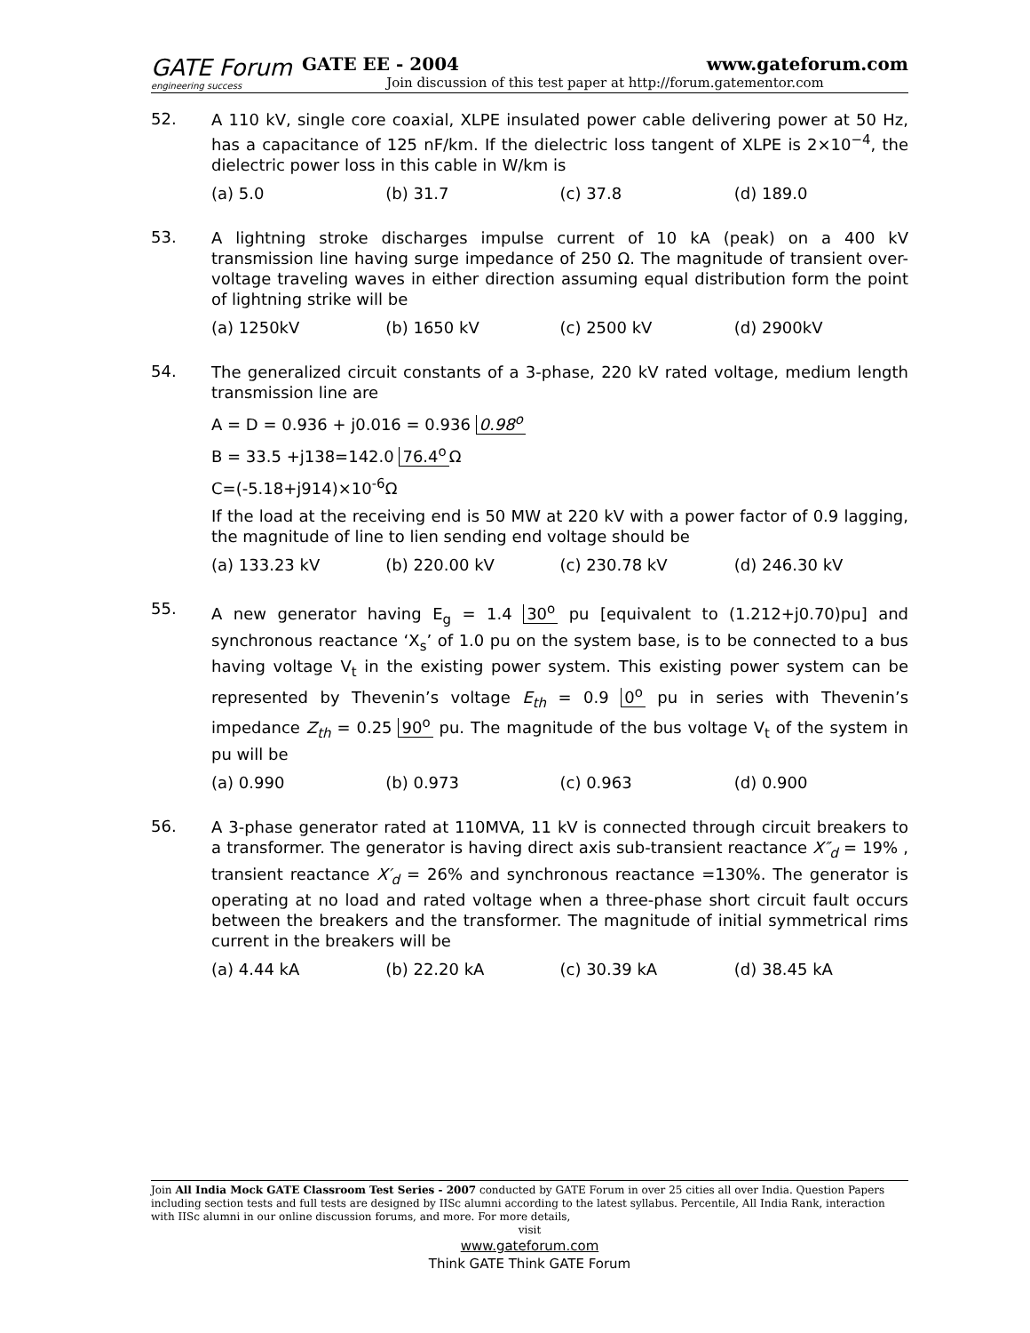GATE Forum
engineering success
GATE EE - 2004 www.gateforum.com
Join discussion of this test paper at http://forum.gatementor.com
52.
A 110 kV, single core coaxial, XLPE insulated power cable delivering power at 50 Hz, has a capacitance of 125 nF/km. If the dielectric loss tangent of XLPE is 2×10<sup>−4</sup>, the dielectric power loss in this cable in W/km is
(a) 5.0 (b) 31.7 (c) 37.8 (d) 189.0
53.
A lightning stroke discharges impulse current of 10 kA (peak) on a 400 kV transmission line having surge impedance of 250 Ω. The magnitude of transient over-voltage traveling waves in either direction assuming equal distribution form the point of lightning strike will be
(a) 1250kV (b) 1650 kV (c) 2500 kV (d) 2900kV
54.
The generalized circuit constants of a 3-phase, 220 kV rated voltage, medium length transmission line are
A = D = 0.936 + j0.016 = 0.936 0.98<sup>o</sup>
B = 33.5 +j138=142.0 76.4<sup>o</sup> Ω
C=(-5.18+j914)×10<sup>-6</sup>Ω
If the load at the receiving end is 50 MW at 220 kV with a power factor of 0.9 lagging, the magnitude of line to lien sending end voltage should be
(a) 133.23 kV (b) 220.00 kV (c) 230.78 kV (d) 246.30 kV
55.
A new generator having E<sub>g</sub> = 1.4 30<sup>o</sup> pu [equivalent to (1.212+j0.70)pu] and synchronous reactance ‘X<sub>s</sub>’ of 1.0 pu on the system base, is to be connected to a bus having voltage V<sub>t</sub> in the existing power system. This existing power system can be represented by Thevenin’s voltage E<sub>th</sub> = 0.9 0<sup>o</sup> pu in series with Thevenin’s impedance Z<sub>th</sub> = 0.25 90<sup>o</sup> pu. The magnitude of the bus voltage V<sub>t</sub> of the system in pu will be
(a) 0.990 (b) 0.973 (c) 0.963 (d) 0.900
56.
A 3-phase generator rated at 110MVA, 11 kV is connected through circuit breakers to a transformer. The generator is having direct axis sub-transient reactance X″<sub>d</sub> = 19% , transient reactance X′<sub>d</sub> = 26% and synchronous reactance =130%. The generator is operating at no load and rated voltage when a three-phase short circuit fault occurs between the breakers and the transformer. The magnitude of initial symmetrical rims current in the breakers will be
(a) 4.44 kA (b) 22.20 kA (c) 30.39 kA (d) 38.45 kA
Join All India Mock GATE Classroom Test Series - 2007 conducted by GATE Forum in over 25 cities all over India. Question Papers including section tests and full tests are designed by IISc alumni according to the latest syllabus. Percentile, All India Rank, interaction with IISc alumni in our online discussion forums, and more. For more details,
visit
www.gateforum.com
Think GATE Think GATE Forum